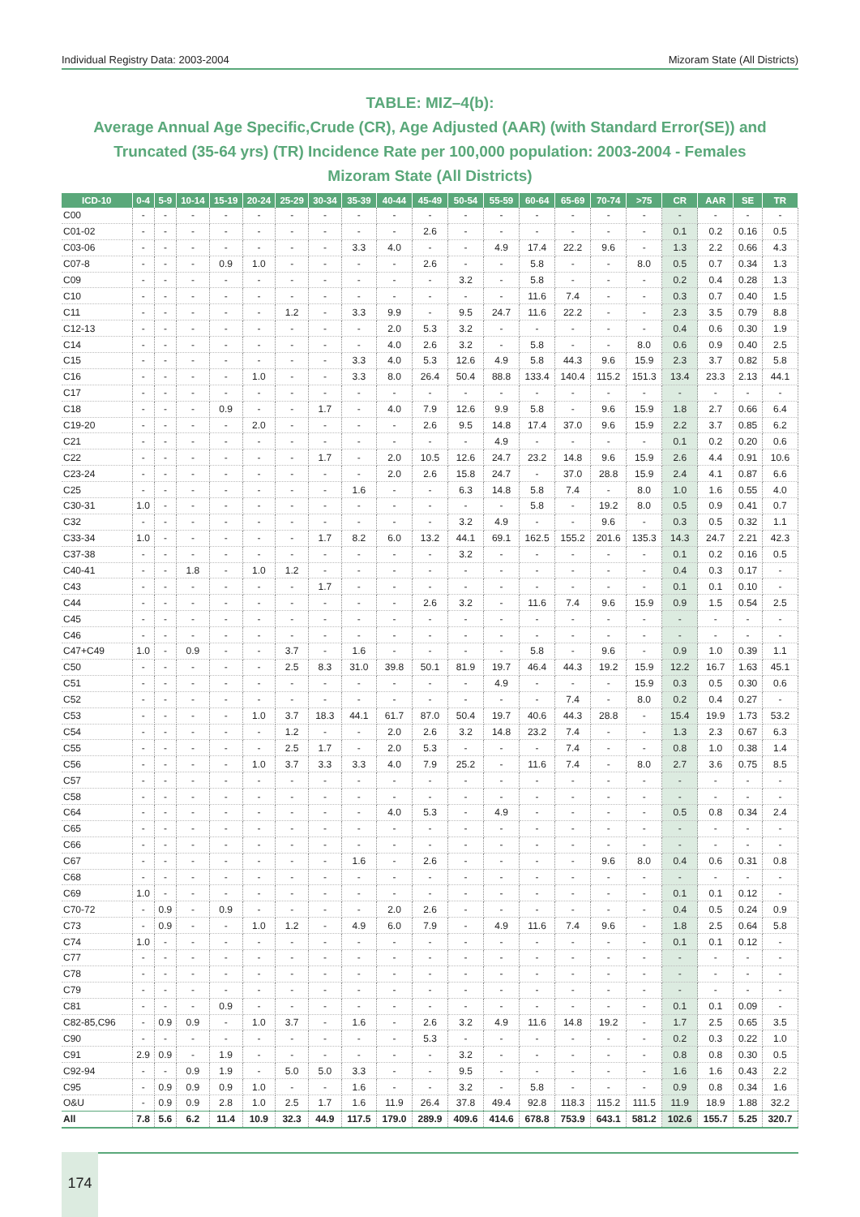Individual Registry Data: 2003-2004 Mizoram State (All Districts)
TABLE: MIZ–4(b):
Average Annual Age Specific,Crude (CR), Age Adjusted (AAR) (with Standard Error(SE)) and Truncated (35-64 yrs) (TR) Incidence Rate per 100,000 population: 2003-2004 - Females
Mizoram State (All Districts)
| ICD-10 | 0-4 | 5-9 | 10-14 | 15-19 | 20-24 | 25-29 | 30-34 | 35-39 | 40-44 | 45-49 | 50-54 | 55-59 | 60-64 | 65-69 | 70-74 | >75 | CR | AAR | SE | TR |
| --- | --- | --- | --- | --- | --- | --- | --- | --- | --- | --- | --- | --- | --- | --- | --- | --- | --- | --- | --- | --- |
| C00 | - | - | - | - | - | - | - | - | - | - | - | - | - | - | - | - | - | - | - | - |
| C01-02 | - | - | - | - | - | - | - | - | - | 2.6 | - | - | - | - | - | - | 0.1 | 0.2 | 0.16 | 0.5 |
| C03-06 | - | - | - | - | - | - | - | 3.3 | 4.0 | - | - | 4.9 | 17.4 | 22.2 | 9.6 | - | 1.3 | 2.2 | 0.66 | 4.3 |
| C07-8 | - | - | - | 0.9 | 1.0 | - | - | - | - | 2.6 | - | - | 5.8 | - | - | 8.0 | 0.5 | 0.7 | 0.34 | 1.3 |
| C09 | - | - | - | - | - | - | - | - | - | - | 3.2 | - | 5.8 | - | - | - | 0.2 | 0.4 | 0.28 | 1.3 |
| C10 | - | - | - | - | - | - | - | - | - | - | - | - | 11.6 | 7.4 | - | - | 0.3 | 0.7 | 0.40 | 1.5 |
| C11 | - | - | - | - | - | 1.2 | - | 3.3 | 9.9 | - | 9.5 | 24.7 | 11.6 | 22.2 | - | - | 2.3 | 3.5 | 0.79 | 8.8 |
| C12-13 | - | - | - | - | - | - | - | - | 2.0 | 5.3 | 3.2 | - | - | - | - | - | 0.4 | 0.6 | 0.30 | 1.9 |
| C14 | - | - | - | - | - | - | - | - | 4.0 | 2.6 | 3.2 | - | 5.8 | - | - | 8.0 | 0.6 | 0.9 | 0.40 | 2.5 |
| C15 | - | - | - | - | - | - | - | 3.3 | 4.0 | 5.3 | 12.6 | 4.9 | 5.8 | 44.3 | 9.6 | 15.9 | 2.3 | 3.7 | 0.82 | 5.8 |
| C16 | - | - | - | - | 1.0 | - | - | 3.3 | 8.0 | 26.4 | 50.4 | 88.8 | 133.4 | 140.4 | 115.2 | 151.3 | 13.4 | 23.3 | 2.13 | 44.1 |
| C17 | - | - | - | - | - | - | - | - | - | - | - | - | - | - | - | - | - | - | - | - |
| C18 | - | - | - | 0.9 | - | - | 1.7 | - | 4.0 | 7.9 | 12.6 | 9.9 | 5.8 | - | 9.6 | 15.9 | 1.8 | 2.7 | 0.66 | 6.4 |
| C19-20 | - | - | - | - | 2.0 | - | - | - | - | 2.6 | 9.5 | 14.8 | 17.4 | 37.0 | 9.6 | 15.9 | 2.2 | 3.7 | 0.85 | 6.2 |
| C21 | - | - | - | - | - | - | - | - | - | - | - | 4.9 | - | - | - | - | 0.1 | 0.2 | 0.20 | 0.6 |
| C22 | - | - | - | - | - | - | 1.7 | - | 2.0 | 10.5 | 12.6 | 24.7 | 23.2 | 14.8 | 9.6 | 15.9 | 2.6 | 4.4 | 0.91 | 10.6 |
| C23-24 | - | - | - | - | - | - | - | - | 2.0 | 2.6 | 15.8 | 24.7 | - | 37.0 | 28.8 | 15.9 | 2.4 | 4.1 | 0.87 | 6.6 |
| C25 | - | - | - | - | - | - | - | 1.6 | - | - | 6.3 | 14.8 | 5.8 | 7.4 | - | 8.0 | 1.0 | 1.6 | 0.55 | 4.0 |
| C30-31 | 1.0 | - | - | - | - | - | - | - | - | - | - | - | 5.8 | - | 19.2 | 8.0 | 0.5 | 0.9 | 0.41 | 0.7 |
| C32 | - | - | - | - | - | - | - | - | - | - | 3.2 | 4.9 | - | - | 9.6 | - | 0.3 | 0.5 | 0.32 | 1.1 |
| C33-34 | 1.0 | - | - | - | - | - | 1.7 | 8.2 | 6.0 | 13.2 | 44.1 | 69.1 | 162.5 | 155.2 | 201.6 | 135.3 | 14.3 | 24.7 | 2.21 | 42.3 |
| C37-38 | - | - | - | - | - | - | - | - | - | - | 3.2 | - | - | - | - | - | 0.1 | 0.2 | 0.16 | 0.5 |
| C40-41 | - | - | 1.8 | - | 1.0 | 1.2 | - | - | - | - | - | - | - | - | - | - | 0.4 | 0.3 | 0.17 | - |
| C43 | - | - | - | - | - | - | 1.7 | - | - | - | - | - | - | - | - | - | 0.1 | 0.1 | 0.10 | - |
| C44 | - | - | - | - | - | - | - | - | - | 2.6 | 3.2 | - | 11.6 | 7.4 | 9.6 | 15.9 | 0.9 | 1.5 | 0.54 | 2.5 |
| C45 | - | - | - | - | - | - | - | - | - | - | - | - | - | - | - | - | - | - | - | - |
| C46 | - | - | - | - | - | - | - | - | - | - | - | - | - | - | - | - | - | - | - | - |
| C47+C49 | 1.0 | - | 0.9 | - | - | 3.7 | - | 1.6 | - | - | - | - | 5.8 | - | 9.6 | - | 0.9 | 1.0 | 0.39 | 1.1 |
| C50 | - | - | - | - | - | 2.5 | 8.3 | 31.0 | 39.8 | 50.1 | 81.9 | 19.7 | 46.4 | 44.3 | 19.2 | 15.9 | 12.2 | 16.7 | 1.63 | 45.1 |
| C51 | - | - | - | - | - | - | - | - | - | - | - | 4.9 | - | - | - | 15.9 | 0.3 | 0.5 | 0.30 | 0.6 |
| C52 | - | - | - | - | - | - | - | - | - | - | - | - | - | 7.4 | - | 8.0 | 0.2 | 0.4 | 0.27 | - |
| C53 | - | - | - | - | 1.0 | 3.7 | 18.3 | 44.1 | 61.7 | 87.0 | 50.4 | 19.7 | 40.6 | 44.3 | 28.8 | - | 15.4 | 19.9 | 1.73 | 53.2 |
| C54 | - | - | - | - | - | 1.2 | - | - | 2.0 | 2.6 | 3.2 | 14.8 | 23.2 | 7.4 | - | - | 1.3 | 2.3 | 0.67 | 6.3 |
| C55 | - | - | - | - | - | 2.5 | 1.7 | - | 2.0 | 5.3 | - | - | - | 7.4 | - | - | 0.8 | 1.0 | 0.38 | 1.4 |
| C56 | - | - | - | - | 1.0 | 3.7 | 3.3 | 3.3 | 4.0 | 7.9 | 25.2 | - | 11.6 | 7.4 | - | 8.0 | 2.7 | 3.6 | 0.75 | 8.5 |
| C57 | - | - | - | - | - | - | - | - | - | - | - | - | - | - | - | - | - | - | - | - |
| C58 | - | - | - | - | - | - | - | - | - | - | - | - | - | - | - | - | - | - | - | - |
| C64 | - | - | - | - | - | - | - | - | 4.0 | 5.3 | - | 4.9 | - | - | - | - | 0.5 | 0.8 | 0.34 | 2.4 |
| C65 | - | - | - | - | - | - | - | - | - | - | - | - | - | - | - | - | - | - | - | - |
| C66 | - | - | - | - | - | - | - | - | - | - | - | - | - | - | - | - | - | - | - | - |
| C67 | - | - | - | - | - | - | - | 1.6 | - | 2.6 | - | - | - | - | 9.6 | 8.0 | 0.4 | 0.6 | 0.31 | 0.8 |
| C68 | - | - | - | - | - | - | - | - | - | - | - | - | - | - | - | - | - | - | - | - |
| C69 | 1.0 | - | - | - | - | - | - | - | - | - | - | - | - | - | - | - | 0.1 | 0.1 | 0.12 | - |
| C70-72 | - | 0.9 | - | 0.9 | - | - | - | - | 2.0 | 2.6 | - | - | - | - | - | - | 0.4 | 0.5 | 0.24 | 0.9 |
| C73 | - | 0.9 | - | - | 1.0 | 1.2 | - | 4.9 | 6.0 | 7.9 | - | 4.9 | 11.6 | 7.4 | 9.6 | - | 1.8 | 2.5 | 0.64 | 5.8 |
| C74 | 1.0 | - | - | - | - | - | - | - | - | - | - | - | - | - | - | - | 0.1 | 0.1 | 0.12 | - |
| C77 | - | - | - | - | - | - | - | - | - | - | - | - | - | - | - | - | - | - | - | - |
| C78 | - | - | - | - | - | - | - | - | - | - | - | - | - | - | - | - | - | - | - | - |
| C79 | - | - | - | - | - | - | - | - | - | - | - | - | - | - | - | - | - | - | - | - |
| C81 | - | - | - | 0.9 | - | - | - | - | - | - | - | - | - | - | - | - | 0.1 | 0.1 | 0.09 | - |
| C82-85,C96 | - | 0.9 | 0.9 | - | 1.0 | 3.7 | - | 1.6 | - | 2.6 | 3.2 | 4.9 | 11.6 | 14.8 | 19.2 | - | 1.7 | 2.5 | 0.65 | 3.5 |
| C90 | - | - | - | - | - | - | - | - | - | 5.3 | - | - | - | - | - | - | 0.2 | 0.3 | 0.22 | 1.0 |
| C91 | 2.9 | 0.9 | - | 1.9 | - | - | - | - | - | - | 3.2 | - | - | - | - | - | 0.8 | 0.8 | 0.30 | 0.5 |
| C92-94 | - | - | 0.9 | 1.9 | - | 5.0 | 5.0 | 3.3 | - | - | 9.5 | - | - | - | - | - | 1.6 | 1.6 | 0.43 | 2.2 |
| C95 | - | 0.9 | 0.9 | 0.9 | 1.0 | - | - | 1.6 | - | - | 3.2 | - | 5.8 | - | - | - | 0.9 | 0.8 | 0.34 | 1.6 |
| O&U | - | 0.9 | 0.9 | 2.8 | 1.0 | 2.5 | 1.7 | 1.6 | 11.9 | 26.4 | 37.8 | 49.4 | 92.8 | 118.3 | 115.2 | 111.5 | 11.9 | 18.9 | 1.88 | 32.2 |
| All | 7.8 | 5.6 | 6.2 | 11.4 | 10.9 | 32.3 | 44.9 | 117.5 | 179.0 | 289.9 | 409.6 | 414.6 | 678.8 | 753.9 | 643.1 | 581.2 | 102.6 | 155.7 | 5.25 | 320.7 |
174